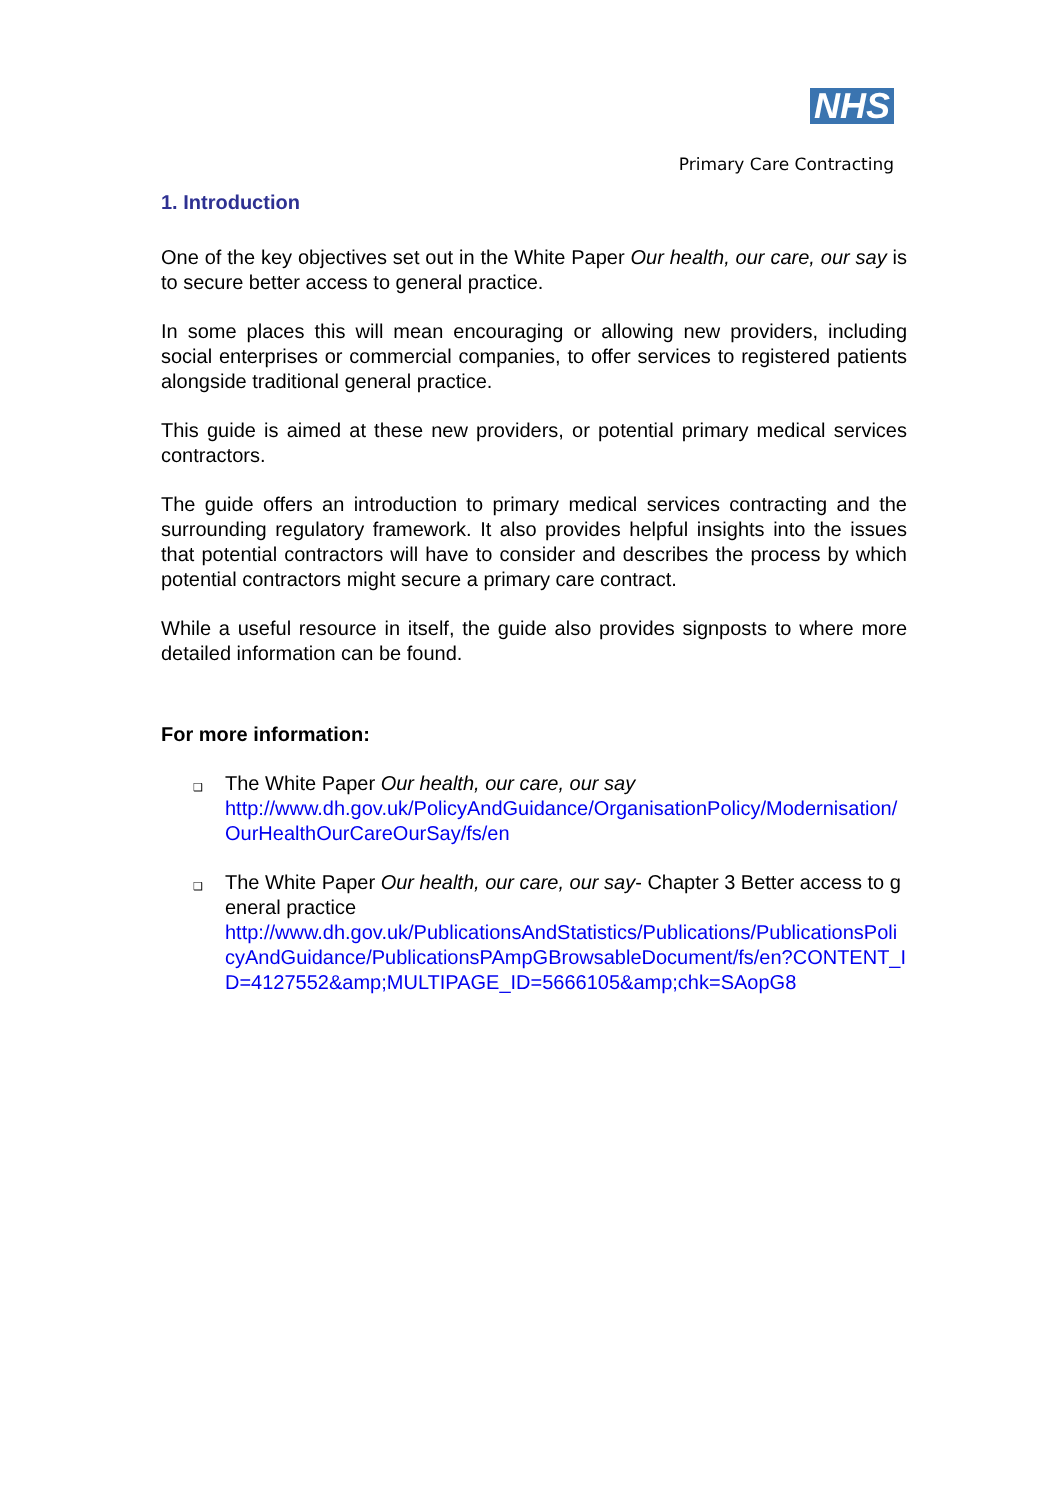NHS
Primary Care Contracting
1. Introduction
One of the key objectives set out in the White Paper Our health, our care, our say is to secure better access to general practice.
In some places this will mean encouraging or allowing new providers, including social enterprises or commercial companies, to offer services to registered patients alongside traditional general practice.
This guide is aimed at these new providers, or potential primary medical services contractors.
The guide offers an introduction to primary medical services contracting and the surrounding regulatory framework. It also provides helpful insights into the issues that potential contractors will have to consider and describes the process by which potential contractors might secure a primary care contract.
While a useful resource in itself, the guide also provides signposts to where more detailed information can be found.
For more information:
❑ The White Paper Our health, our care, our say
http://www.dh.gov.uk/PolicyAndGuidance/OrganisationPolicy/Modernisation/OurHealthOurCareOurSay/fs/en
❑ The White Paper Our health, our care, our say- Chapter 3 Better access to general practice
http://www.dh.gov.uk/PublicationsAndStatistics/Publications/PublicationsPolicyAndGuidance/PublicationsPAmpGBrowsableDocument/fs/en?CONTENT_ID=4127552&amp;MULTIPAGE_ID=5666105&amp;chk=SAopG8